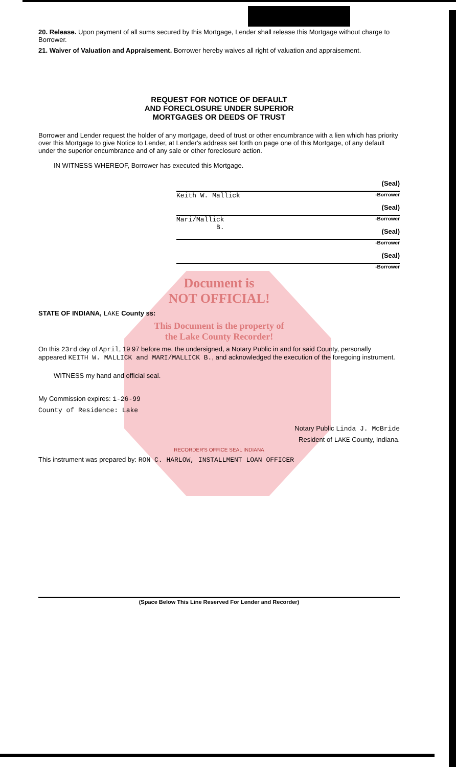20. Release. Upon payment of all sums secured by this Mortgage, Lender shall release this Mortgage without charge to Borrower.
21. Waiver of Valuation and Appraisement. Borrower hereby waives all right of valuation and appraisement.
REQUEST FOR NOTICE OF DEFAULT
AND FORECLOSURE UNDER SUPERIOR
MORTGAGES OR DEEDS OF TRUST
Borrower and Lender request the holder of any mortgage, deed of trust or other encumbrance with a lien which has priority over this Mortgage to give Notice to Lender, at Lender's address set forth on page one of this Mortgage, of any default under the superior encumbrance and of any sale or other foreclosure action.
IN WITNESS WHEREOF, Borrower has executed this Mortgage.
(Seal)
Keith W. Mallick -Borrower
(Seal)
Mari/Mallick
B. -Borrower
(Seal)
-Borrower
(Seal)
-Borrower
Document is
NOT OFFICIAL!
STATE OF INDIANA, LAKE County ss:
This Document is the property of
the Lake County Recorder!
On this 23rd day of April, 19 97 before me, the undersigned, a Notary Public in and for said County, personally appeared KEITH W. MALLICK and MARI/MALLICK B., and acknowledged the execution of the foregoing instrument.
WITNESS my hand and official seal.
My Commission expires: 1-26-99
County of Residence: Lake
Notary Public Linda J. McBride
Resident of LAKE County, Indiana.
RECORDER'S OFFICE SEAL INDIANA
This instrument was prepared by: RON C. HARLOW, INSTALLMENT LOAN OFFICER
(Space Below This Line Reserved For Lender and Recorder)